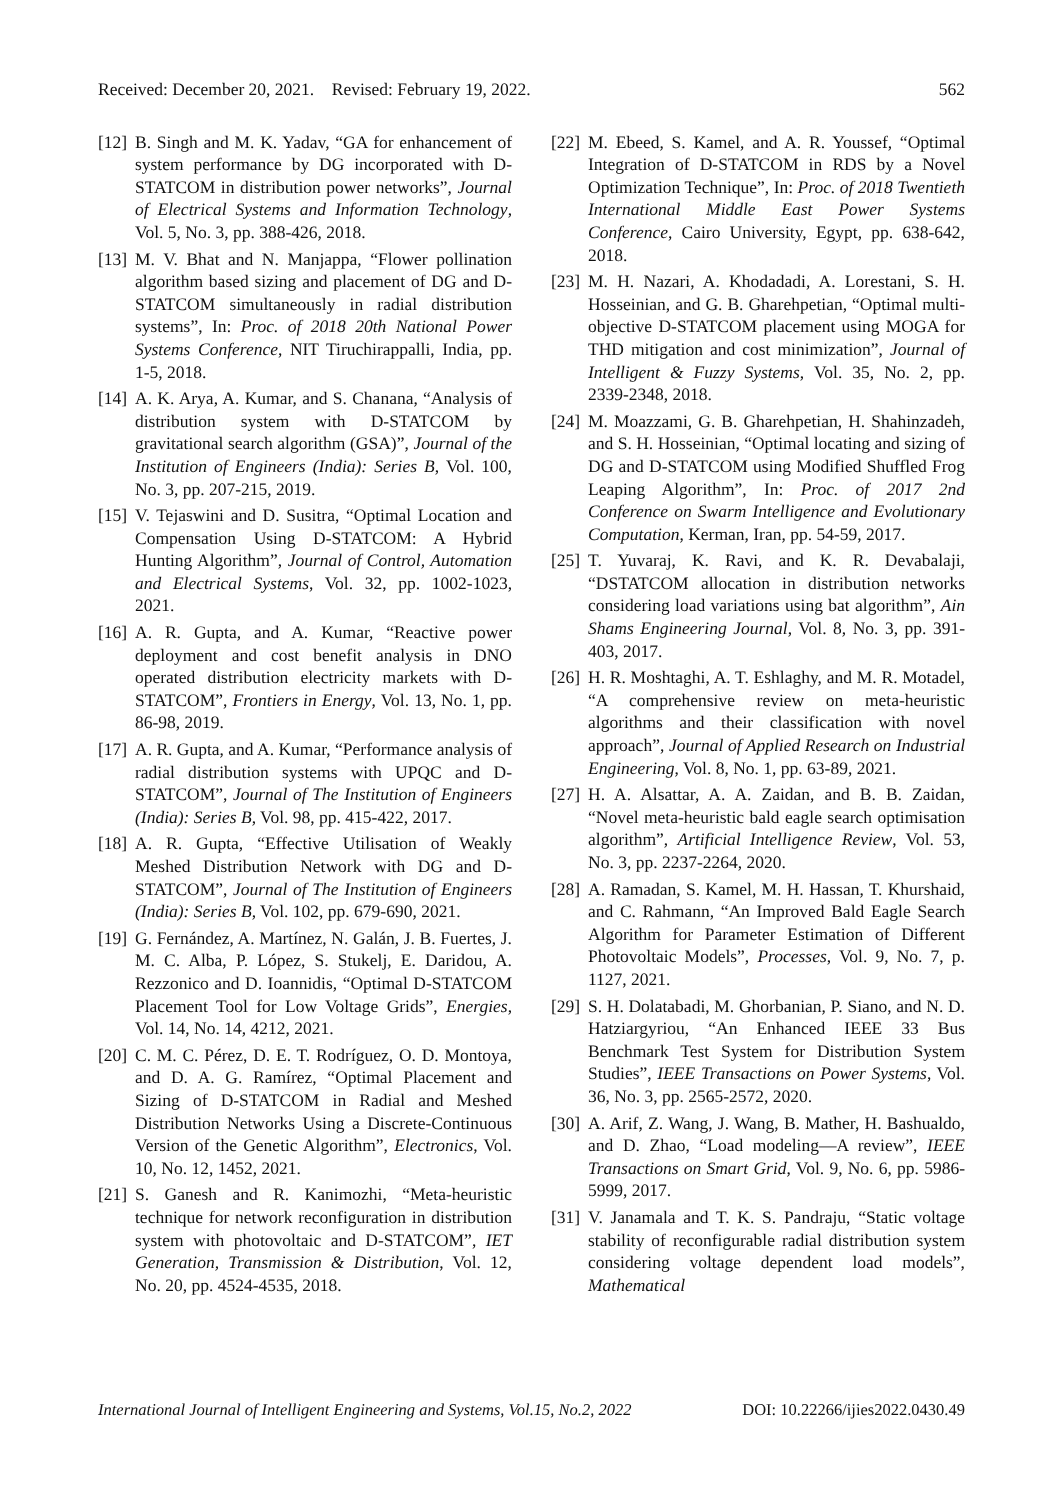Received: December 20, 2021. Revised: February 19, 2022. 562
[12] B. Singh and M. K. Yadav, “GA for enhancement of system performance by DG incorporated with D-STATCOM in distribution power networks”, Journal of Electrical Systems and Information Technology, Vol. 5, No. 3, pp. 388-426, 2018.
[13] M. V. Bhat and N. Manjappa, “Flower pollination algorithm based sizing and placement of DG and D-STATCOM simultaneously in radial distribution systems”, In: Proc. of 2018 20th National Power Systems Conference, NIT Tiruchirappalli, India, pp. 1-5, 2018.
[14] A. K. Arya, A. Kumar, and S. Chanana, “Analysis of distribution system with D-STATCOM by gravitational search algorithm (GSA)”, Journal of the Institution of Engineers (India): Series B, Vol. 100, No. 3, pp. 207-215, 2019.
[15] V. Tejaswini and D. Susitra, “Optimal Location and Compensation Using D-STATCOM: A Hybrid Hunting Algorithm”, Journal of Control, Automation and Electrical Systems, Vol. 32, pp. 1002-1023, 2021.
[16] A. R. Gupta, and A. Kumar, “Reactive power deployment and cost benefit analysis in DNO operated distribution electricity markets with D-STATCOM”, Frontiers in Energy, Vol. 13, No. 1, pp. 86-98, 2019.
[17] A. R. Gupta, and A. Kumar, “Performance analysis of radial distribution systems with UPQC and D-STATCOM”, Journal of The Institution of Engineers (India): Series B, Vol. 98, pp. 415-422, 2017.
[18] A. R. Gupta, “Effective Utilisation of Weakly Meshed Distribution Network with DG and D-STATCOM”, Journal of The Institution of Engineers (India): Series B, Vol. 102, pp. 679-690, 2021.
[19] G. Fernández, A. Martínez, N. Galán, J. B. Fuertes, J. M. C. Alba, P. López, S. Stukelj, E. Daridou, A. Rezzonico and D. Ioannidis, “Optimal D-STATCOM Placement Tool for Low Voltage Grids”, Energies, Vol. 14, No. 14, 4212, 2021.
[20] C. M. C. Pérez, D. E. T. Rodríguez, O. D. Montoya, and D. A. G. Ramírez, “Optimal Placement and Sizing of D-STATCOM in Radial and Meshed Distribution Networks Using a Discrete-Continuous Version of the Genetic Algorithm”, Electronics, Vol. 10, No. 12, 1452, 2021.
[21] S. Ganesh and R. Kanimozhi, “Meta-heuristic technique for network reconfiguration in distribution system with photovoltaic and D-STATCOM”, IET Generation, Transmission & Distribution, Vol. 12, No. 20, pp. 4524-4535, 2018.
[22] M. Ebeed, S. Kamel, and A. R. Youssef, “Optimal Integration of D-STATCOM in RDS by a Novel Optimization Technique”, In: Proc. of 2018 Twentieth International Middle East Power Systems Conference, Cairo University, Egypt, pp. 638-642, 2018.
[23] M. H. Nazari, A. Khodadadi, A. Lorestani, S. H. Hosseinian, and G. B. Gharehpetian, “Optimal multi-objective D-STATCOM placement using MOGA for THD mitigation and cost minimization”, Journal of Intelligent & Fuzzy Systems, Vol. 35, No. 2, pp. 2339-2348, 2018.
[24] M. Moazzami, G. B. Gharehpetian, H. Shahinzadeh, and S. H. Hosseinian, “Optimal locating and sizing of DG and D-STATCOM using Modified Shuffled Frog Leaping Algorithm”, In: Proc. of 2017 2nd Conference on Swarm Intelligence and Evolutionary Computation, Kerman, Iran, pp. 54-59, 2017.
[25] T. Yuvaraj, K. Ravi, and K. R. Devabalaji, “DSTATCOM allocation in distribution networks considering load variations using bat algorithm”, Ain Shams Engineering Journal, Vol. 8, No. 3, pp. 391-403, 2017.
[26] H. R. Moshtaghi, A. T. Eshlaghy, and M. R. Motadel, “A comprehensive review on meta-heuristic algorithms and their classification with novel approach”, Journal of Applied Research on Industrial Engineering, Vol. 8, No. 1, pp. 63-89, 2021.
[27] H. A. Alsattar, A. A. Zaidan, and B. B. Zaidan, “Novel meta-heuristic bald eagle search optimisation algorithm”, Artificial Intelligence Review, Vol. 53, No. 3, pp. 2237-2264, 2020.
[28] A. Ramadan, S. Kamel, M. H. Hassan, T. Khurshaid, and C. Rahmann, “An Improved Bald Eagle Search Algorithm for Parameter Estimation of Different Photovoltaic Models”, Processes, Vol. 9, No. 7, p. 1127, 2021.
[29] S. H. Dolatabadi, M. Ghorbanian, P. Siano, and N. D. Hatziargyriou, “An Enhanced IEEE 33 Bus Benchmark Test System for Distribution System Studies”, IEEE Transactions on Power Systems, Vol. 36, No. 3, pp. 2565-2572, 2020.
[30] A. Arif, Z. Wang, J. Wang, B. Mather, H. Bashualdo, and D. Zhao, “Load modeling—A review”, IEEE Transactions on Smart Grid, Vol. 9, No. 6, pp. 5986-5999, 2017.
[31] V. Janamala and T. K. S. Pandraju, “Static voltage stability of reconfigurable radial distribution system considering voltage dependent load models”, Mathematical
International Journal of Intelligent Engineering and Systems, Vol.15, No.2, 2022 DOI: 10.22266/ijies2022.0430.49